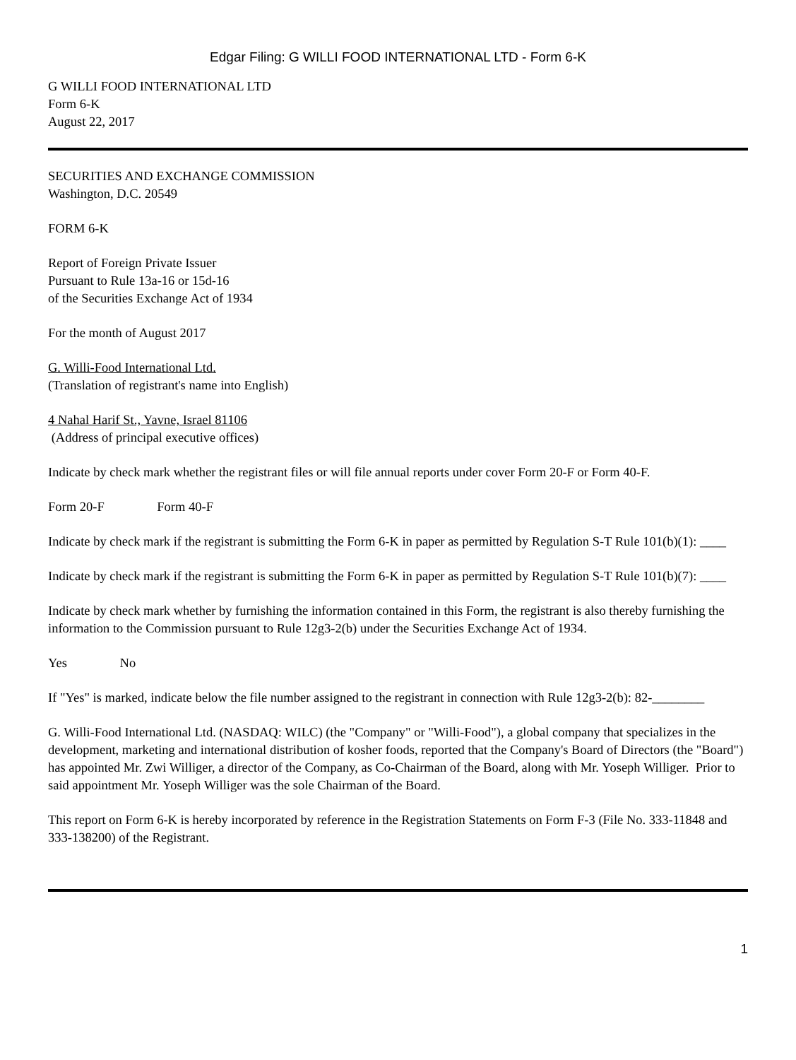Edgar Filing: G WILLI FOOD INTERNATIONAL LTD - Form 6-K
G WILLI FOOD INTERNATIONAL LTD
Form 6-K
August 22, 2017
SECURITIES AND EXCHANGE COMMISSION
Washington, D.C. 20549
FORM 6-K
Report of Foreign Private Issuer
Pursuant to Rule 13a-16 or 15d-16
of the Securities Exchange Act of 1934
For the month of August 2017
G. Willi-Food International Ltd.
(Translation of registrant's name into English)
4 Nahal Harif St., Yavne, Israel 81106
(Address of principal executive offices)
Indicate by check mark whether the registrant files or will file annual reports under cover Form 20-F or Form 40-F.
Form 20-F Form 40-F
Indicate by check mark if the registrant is submitting the Form 6-K in paper as permitted by Regulation S-T Rule 101(b)(1): ____
Indicate by check mark if the registrant is submitting the Form 6-K in paper as permitted by Regulation S-T Rule 101(b)(7): ____
Indicate by check mark whether by furnishing the information contained in this Form, the registrant is also thereby furnishing the information to the Commission pursuant to Rule 12g3-2(b) under the Securities Exchange Act of 1934.
Yes No
If "Yes" is marked, indicate below the file number assigned to the registrant in connection with Rule 12g3-2(b): 82-________
G. Willi-Food International Ltd. (NASDAQ: WILC) (the "Company" or "Willi-Food"), a global company that specializes in the development, marketing and international distribution of kosher foods, reported that the Company's Board of Directors (the "Board") has appointed Mr. Zwi Williger, a director of the Company, as Co-Chairman of the Board, along with Mr. Yoseph Williger. Prior to said appointment Mr. Yoseph Williger was the sole Chairman of the Board.
This report on Form 6-K is hereby incorporated by reference in the Registration Statements on Form F-3 (File No. 333-11848 and 333-138200) of the Registrant.
1